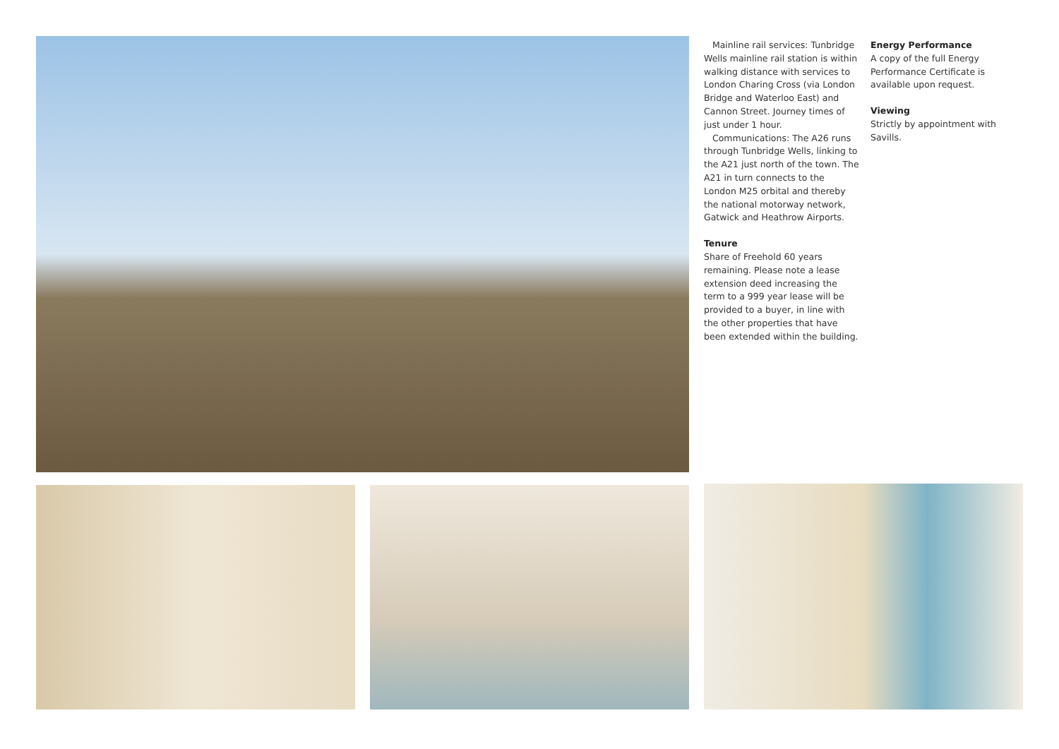Mainline rail services: Tunbridge Wells mainline rail station is within walking distance with services to London Charing Cross (via London Bridge and Waterloo East) and Cannon Street. Journey times of just under 1 hour.
Communications: The A26 runs through Tunbridge Wells, linking to the A21 just north of the town. The A21 in turn connects to the London M25 orbital and thereby the national motorway network, Gatwick and Heathrow Airports.
Tenure
Share of Freehold 60 years remaining. Please note a lease extension deed increasing the term to a 999 year lease will be provided to a buyer, in line with the other properties that have been extended within the building.
Energy Performance
A copy of the full Energy Performance Certificate is available upon request.
Viewing
Strictly by appointment with Savills.